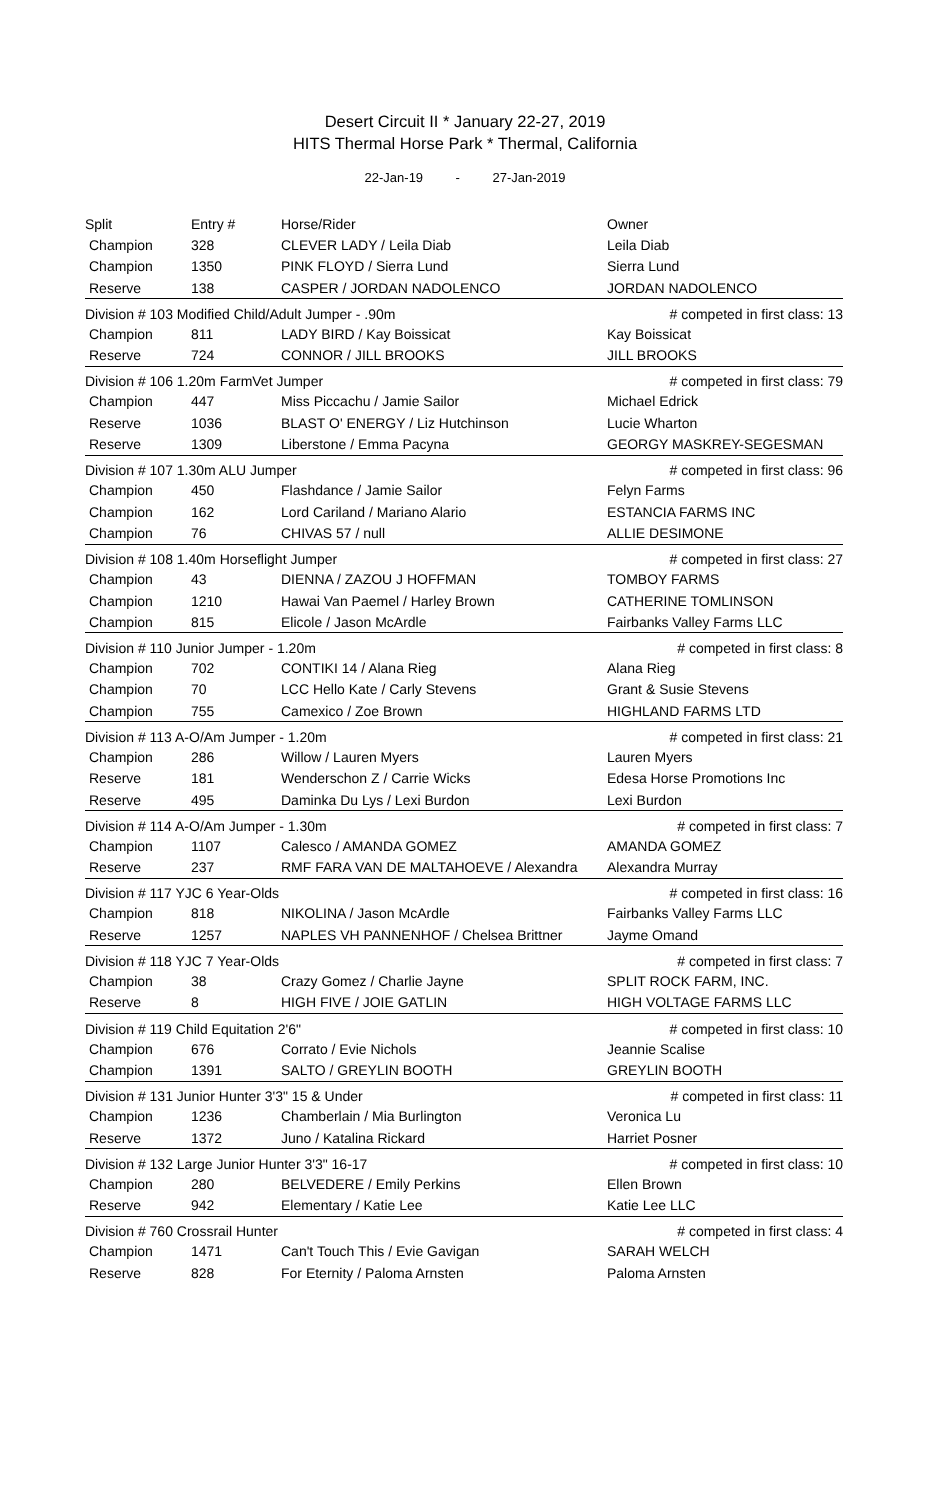Desert Circuit II * January 22-27, 2019
HITS Thermal Horse Park * Thermal, California
22-Jan-19 - 27-Jan-2019
| Split | Entry # | Horse/Rider | Owner |
| Champion | 328 | CLEVER LADY / Leila Diab | Leila Diab |
| Champion | 1350 | PINK FLOYD / Sierra Lund | Sierra Lund |
| Reserve | 138 | CASPER / JORDAN NADOLENCO | JORDAN NADOLENCO |
| Division # 103 Modified Child/Adult Jumper - .90m | | | # competed in first class: 13 |
| Champion | 811 | LADY BIRD / Kay Boissicat | Kay Boissicat |
| Reserve | 724 | CONNOR / JILL BROOKS | JILL BROOKS |
| Division # 106 1.20m FarmVet Jumper | | | # competed in first class: 79 |
| Champion | 447 | Miss Piccachu / Jamie Sailor | Michael Edrick |
| Reserve | 1036 | BLAST O' ENERGY / Liz Hutchinson | Lucie Wharton |
| Reserve | 1309 | Liberstone / Emma Pacyna | GEORGY MASKREY-SEGESMAN |
| Division # 107 1.30m ALU Jumper | | | # competed in first class: 96 |
| Champion | 450 | Flashdance / Jamie Sailor | Felyn Farms |
| Champion | 162 | Lord Cariland / Mariano Alario | ESTANCIA FARMS INC |
| Champion | 76 | CHIVAS 57 / null | ALLIE DESIMONE |
| Division # 108 1.40m Horseflight Jumper | | | # competed in first class: 27 |
| Champion | 43 | DIENNA / ZAZOU J HOFFMAN | TOMBOY FARMS |
| Champion | 1210 | Hawai Van Paemel / Harley Brown | CATHERINE TOMLINSON |
| Champion | 815 | Elicole / Jason McArdle | Fairbanks Valley Farms LLC |
| Division # 110 Junior Jumper - 1.20m | | | # competed in first class: 8 |
| Champion | 702 | CONTIKI 14 / Alana Rieg | Alana Rieg |
| Champion | 70 | LCC Hello Kate / Carly Stevens | Grant & Susie Stevens |
| Champion | 755 | Camexico / Zoe Brown | HIGHLAND FARMS LTD |
| Division # 113 A-O/Am Jumper - 1.20m | | | # competed in first class: 21 |
| Champion | 286 | Willow / Lauren Myers | Lauren Myers |
| Reserve | 181 | Wenderschon Z / Carrie Wicks | Edesa Horse Promotions Inc |
| Reserve | 495 | Daminka Du Lys / Lexi Burdon | Lexi Burdon |
| Division # 114 A-O/Am Jumper - 1.30m | | | # competed in first class: 7 |
| Champion | 1107 | Calesco / AMANDA GOMEZ | AMANDA GOMEZ |
| Reserve | 237 | RMF FARA VAN DE MALTAHOEVE / Alexandra | Alexandra Murray |
| Division # 117 YJC 6 Year-Olds | | | # competed in first class: 16 |
| Champion | 818 | NIKOLINA / Jason McArdle | Fairbanks Valley Farms LLC |
| Reserve | 1257 | NAPLES VH PANNENHOF / Chelsea Brittner | Jayme Omand |
| Division # 118 YJC 7 Year-Olds | | | # competed in first class: 7 |
| Champion | 38 | Crazy Gomez / Charlie Jayne | SPLIT ROCK FARM, INC. |
| Reserve | 8 | HIGH FIVE / JOIE GATLIN | HIGH VOLTAGE FARMS LLC |
| Division # 119 Child Equitation 2'6" | | | # competed in first class: 10 |
| Champion | 676 | Corrato / Evie Nichols | Jeannie Scalise |
| Champion | 1391 | SALTO / GREYLIN BOOTH | GREYLIN BOOTH |
| Division # 131 Junior Hunter 3'3" 15 & Under | | | # competed in first class: 11 |
| Champion | 1236 | Chamberlain / Mia Burlington | Veronica Lu |
| Reserve | 1372 | Juno / Katalina Rickard | Harriet Posner |
| Division # 132 Large Junior Hunter 3'3" 16-17 | | | # competed in first class: 10 |
| Champion | 280 | BELVEDERE / Emily Perkins | Ellen Brown |
| Reserve | 942 | Elementary / Katie Lee | Katie Lee LLC |
| Division # 760 Crossrail Hunter | | | # competed in first class: 4 |
| Champion | 1471 | Can't Touch This / Evie Gavigan | SARAH WELCH |
| Reserve | 828 | For Eternity / Paloma Arnsten | Paloma Arnsten |